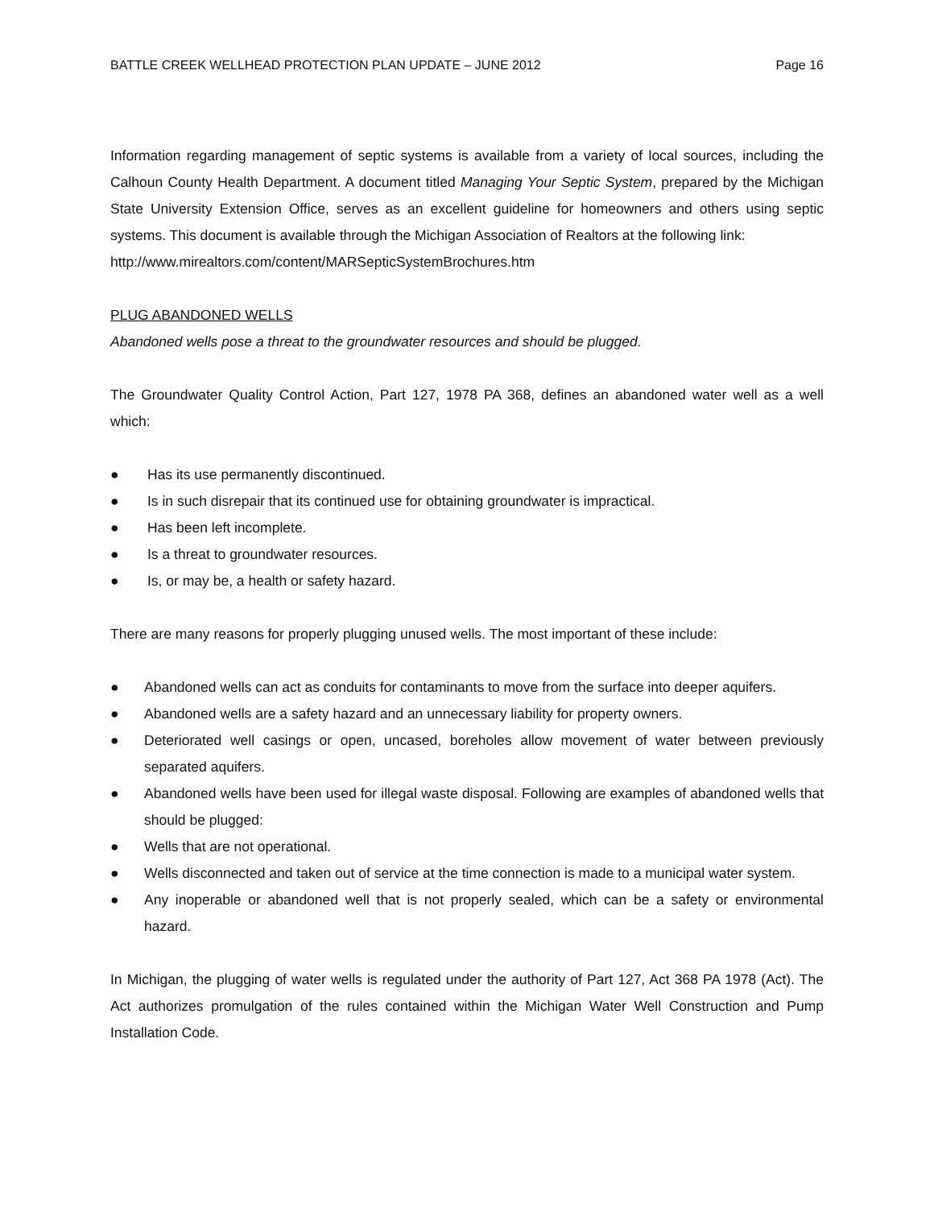BATTLE CREEK WELLHEAD PROTECTION PLAN UPDATE – JUNE 2012 Page 16
Information regarding management of septic systems is available from a variety of local sources, including the Calhoun County Health Department. A document titled Managing Your Septic System, prepared by the Michigan State University Extension Office, serves as an excellent guideline for homeowners and others using septic systems. This document is available through the Michigan Association of Realtors at the following link:
http://www.mirealtors.com/content/MARSepticSystemBrochures.htm
PLUG ABANDONED WELLS
Abandoned wells pose a threat to the groundwater resources and should be plugged.
The Groundwater Quality Control Action, Part 127, 1978 PA 368, defines an abandoned water well as a well which:
● Has its use permanently discontinued.
● Is in such disrepair that its continued use for obtaining groundwater is impractical.
● Has been left incomplete.
● Is a threat to groundwater resources.
● Is, or may be, a health or safety hazard.
There are many reasons for properly plugging unused wells. The most important of these include:
● Abandoned wells can act as conduits for contaminants to move from the surface into deeper aquifers.
● Abandoned wells are a safety hazard and an unnecessary liability for property owners.
● Deteriorated well casings or open, uncased, boreholes allow movement of water between previously separated aquifers.
● Abandoned wells have been used for illegal waste disposal. Following are examples of abandoned wells that should be plugged:
● Wells that are not operational.
● Wells disconnected and taken out of service at the time connection is made to a municipal water system.
● Any inoperable or abandoned well that is not properly sealed, which can be a safety or environmental hazard.
In Michigan, the plugging of water wells is regulated under the authority of Part 127, Act 368 PA 1978 (Act). The Act authorizes promulgation of the rules contained within the Michigan Water Well Construction and Pump Installation Code.